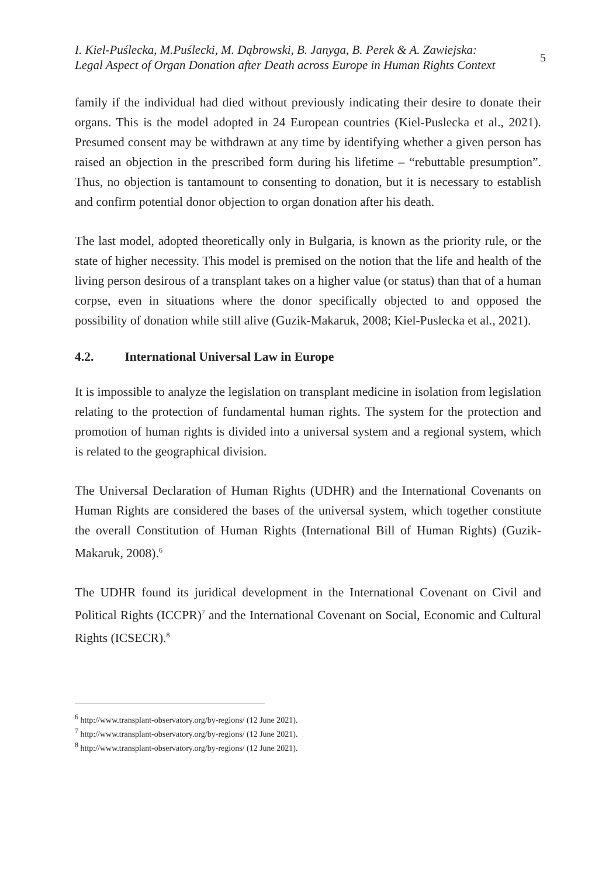I. Kiel-Puślecka, M.Puślecki, M. Dąbrowski, B. Janyga, B. Perek & A. Zawiejska:
Legal Aspect of Organ Donation after Death across Europe in Human Rights Context
5
family if the individual had died without previously indicating their desire to donate their organs. This is the model adopted in 24 European countries (Kiel-Puslecka et al., 2021). Presumed consent may be withdrawn at any time by identifying whether a given person has raised an objection in the prescribed form during his lifetime – “rebuttable presumption”. Thus, no objection is tantamount to consenting to donation, but it is necessary to establish and confirm potential donor objection to organ donation after his death.
The last model, adopted theoretically only in Bulgaria, is known as the priority rule, or the state of higher necessity. This model is premised on the notion that the life and health of the living person desirous of a transplant takes on a higher value (or status) than that of a human corpse, even in situations where the donor specifically objected to and opposed the possibility of donation while still alive (Guzik-Makaruk, 2008; Kiel-Puslecka et al., 2021).
4.2. International Universal Law in Europe
It is impossible to analyze the legislation on transplant medicine in isolation from legislation relating to the protection of fundamental human rights. The system for the protection and promotion of human rights is divided into a universal system and a regional system, which is related to the geographical division.
The Universal Declaration of Human Rights (UDHR) and the International Covenants on Human Rights are considered the bases of the universal system, which together constitute the overall Constitution of Human Rights (International Bill of Human Rights) (Guzik-Makaruk, 2008).<sup>6</sup>
The UDHR found its juridical development in the International Covenant on Civil and Political Rights (ICCPR)<sup>7</sup> and the International Covenant on Social, Economic and Cultural Rights (ICSECR).<sup>8</sup>
<sup>6</sup> http://www.transplant-observatory.org/by-regions/ (12 June 2021).
<sup>7</sup> http://www.transplant-observatory.org/by-regions/ (12 June 2021).
<sup>8</sup> http://www.transplant-observatory.org/by-regions/ (12 June 2021).